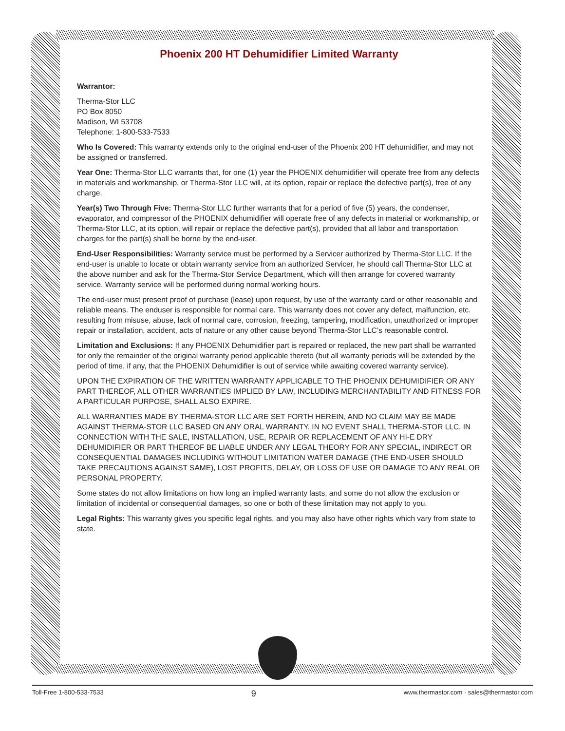Phoenix 200 HT Dehumidifier Limited Warranty
Warrantor:
Therma-Stor LLC
PO Box 8050
Madison, WI 53708
Telephone: 1-800-533-7533
Who Is Covered: This warranty extends only to the original end-user of the Phoenix 200 HT dehumidifier, and may not be assigned or transferred.
Year One: Therma-Stor LLC warrants that, for one (1) year the PHOENIX dehumidifier will operate free from any defects in materials and workmanship, or Therma-Stor LLC will, at its option, repair or replace the defective part(s), free of any charge.
Year(s) Two Through Five: Therma-Stor LLC further warrants that for a period of five (5) years, the condenser, evaporator, and compressor of the PHOENIX dehumidifier will operate free of any defects in material or workmanship, or Therma-Stor LLC, at its option, will repair or replace the defective part(s), provided that all labor and transportation charges for the part(s) shall be borne by the end-user.
End-User Responsibilities: Warranty service must be performed by a Servicer authorized by Therma-Stor LLC. If the end-user is unable to locate or obtain warranty service from an authorized Servicer, he should call Therma-Stor LLC at the above number and ask for the Therma-Stor Service Department, which will then arrange for covered warranty service. Warranty service will be performed during normal working hours.
The end-user must present proof of purchase (lease) upon request, by use of the warranty card or other reasonable and reliable means. The enduser is responsible for normal care. This warranty does not cover any defect, malfunction, etc. resulting from misuse, abuse, lack of normal care, corrosion, freezing, tampering, modification, unauthorized or improper repair or installation, accident, acts of nature or any other cause beyond Therma-Stor LLC’s reasonable control.
Limitation and Exclusions: If any PHOENIX Dehumidifier part is repaired or replaced, the new part shall be warranted for only the remainder of the original warranty period applicable thereto (but all warranty periods will be extended by the period of time, if any, that the PHOENIX Dehumidifier is out of service while awaiting covered warranty service).
UPON THE EXPIRATION OF THE WRITTEN WARRANTY APPLICABLE TO THE PHOENIX DEHUMIDIFIER OR ANY PART THEREOF, ALL OTHER WARRANTIES IMPLIED BY LAW, INCLUDING MERCHANTABILITY AND FITNESS FOR A PARTICULAR PURPOSE, SHALL ALSO EXPIRE.
ALL WARRANTIES MADE BY THERMA-STOR LLC ARE SET FORTH HEREIN, AND NO CLAIM MAY BE MADE AGAINST THERMA-STOR LLC BASED ON ANY ORAL WARRANTY. IN NO EVENT SHALL THERMA-STOR LLC, IN CONNECTION WITH THE SALE, INSTALLATION, USE, REPAIR OR REPLACEMENT OF ANY HI-E DRY DEHUMIDIFIER OR PART THEREOF BE LIABLE UNDER ANY LEGAL THEORY FOR ANY SPECIAL, INDIRECT OR CONSEQUENTIAL DAMAGES INCLUDING WITHOUT LIMITATION WATER DAMAGE (THE END-USER SHOULD TAKE PRECAUTIONS AGAINST SAME), LOST PROFITS, DELAY, OR LOSS OF USE OR DAMAGE TO ANY REAL OR PERSONAL PROPERTY.
Some states do not allow limitations on how long an implied warranty lasts, and some do not allow the exclusion or limitation of incidental or consequential damages, so one or both of these limitation may not apply to you.
Legal Rights: This warranty gives you specific legal rights, and you may also have other rights which vary from state to state.
Toll-Free 1-800-533-7533 9 www.thermastor.com · sales@thermastor.com